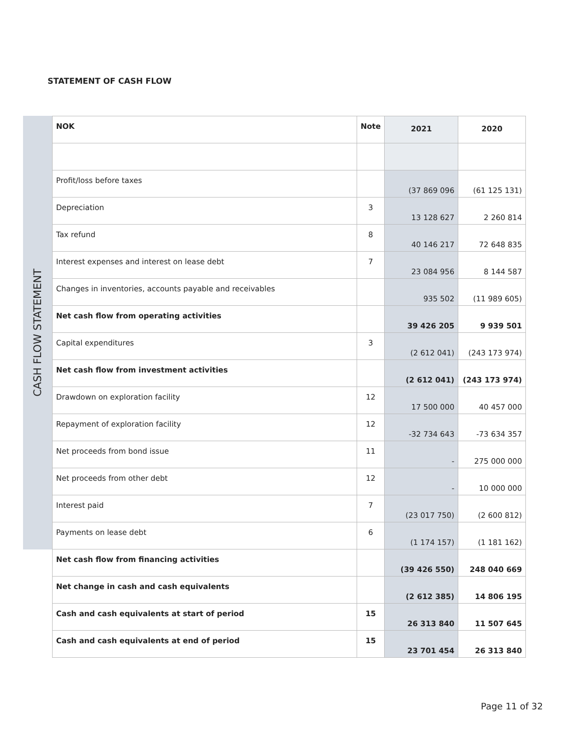STATEMENT OF CASH FLOW
CASH FLOW STATEMENT
| NOK | Note | 2021 | 2020 |
| --- | --- | --- | --- |
| Profit/loss before taxes | | (37 869 096 | (61 125 131) |
| Depreciation | 3 | 13 128 627 | 2 260 814 |
| Tax refund | 8 | 40 146 217 | 72 648 835 |
| Interest expenses and interest on lease debt | 7 | 23 084 956 | 8 144 587 |
| Changes in inventories, accounts payable and receivables | | 935 502 | (11 989 605) |
| Net cash flow from operating activities | | 39 426 205 | 9 939 501 |
| Capital expenditures | 3 | (2 612 041) | (243 173 974) |
| Net cash flow from investment activities | | (2 612 041) | (243 173 974) |
| Drawdown on exploration facility | 12 | 17 500 000 | 40 457 000 |
| Repayment of exploration facility | 12 | -32 734 643 | -73 634 357 |
| Net proceeds from bond issue | 11 | - | 275 000 000 |
| Net proceeds from other debt | 12 | - | 10 000 000 |
| Interest paid | 7 | (23 017 750) | (2 600 812) |
| Payments on lease debt | 6 | (1 174 157) | (1 181 162) |
| Net cash flow from financing activities | | (39 426 550) | 248 040 669 |
| Net change in cash and cash equivalents | | (2 612 385) | 14 806 195 |
| Cash and cash equivalents at start of period | 15 | 26 313 840 | 11 507 645 |
| Cash and cash equivalents at end of period | 15 | 23 701 454 | 26 313 840 |
Page 11 of 32